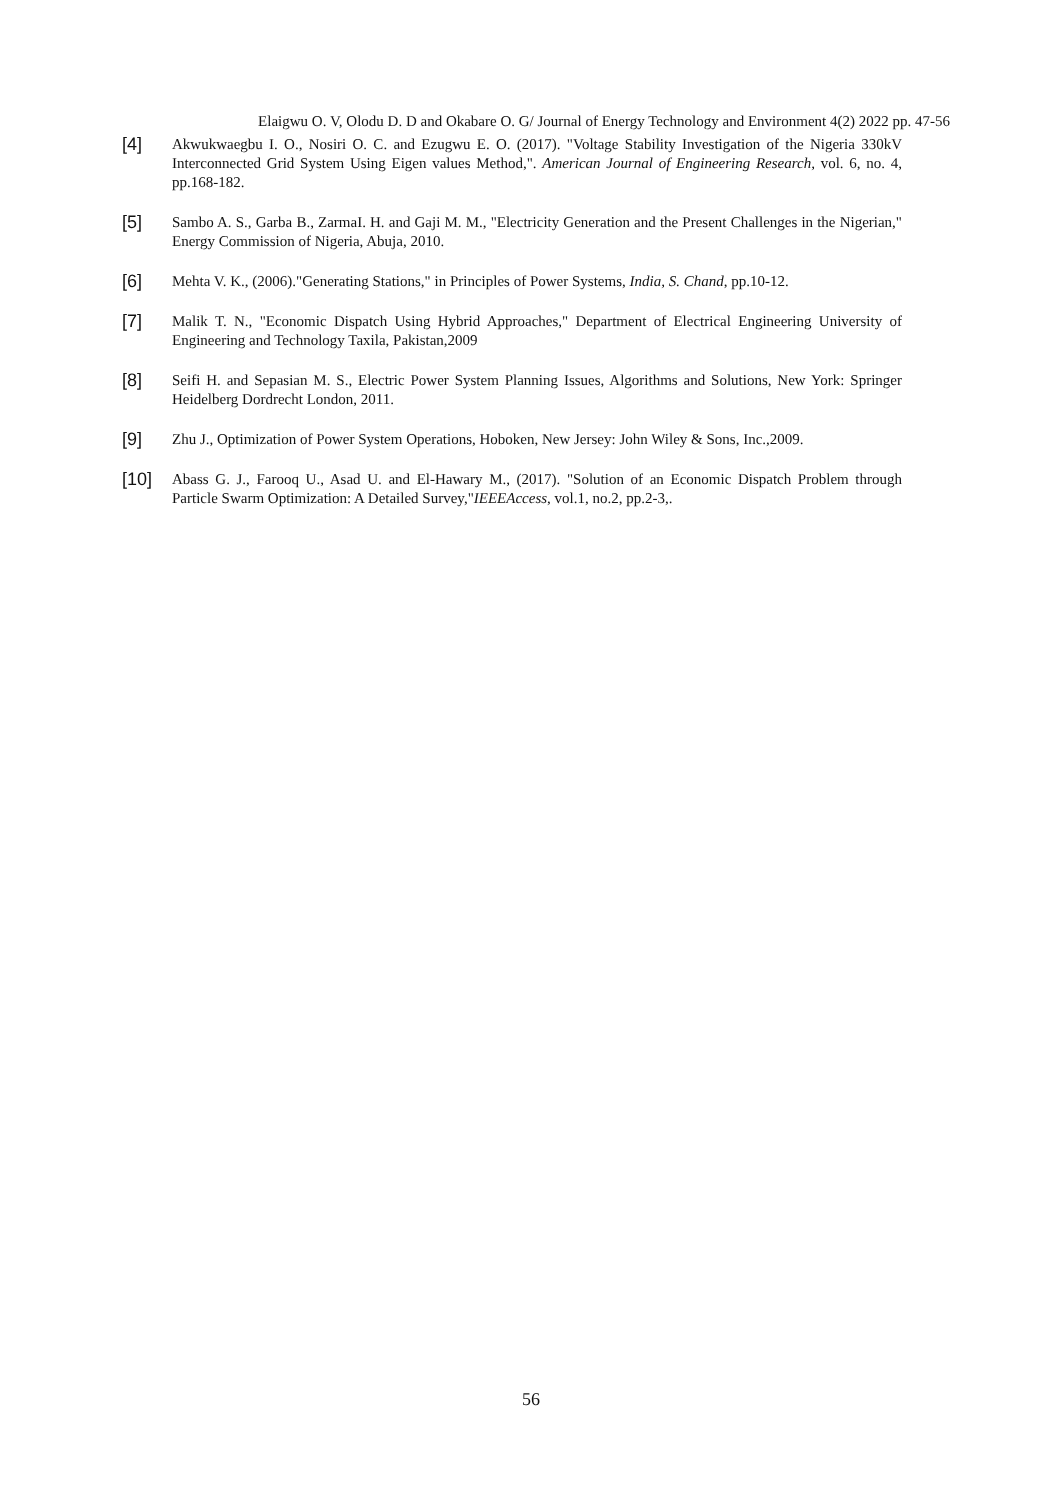Elaigwu O. V, Olodu D. D and Okabare O. G/ Journal of Energy Technology and Environment 4(2) 2022 pp. 47-56
[4]
Akwukwaegbu I. O., Nosiri O. C. and Ezugwu E. O. (2017). "Voltage Stability Investigation of the Nigeria 330kV Interconnected Grid System Using Eigen values Method,". American Journal of Engineering Research, vol. 6, no. 4, pp.168-182.
[5]
Sambo A. S., Garba B., ZarmaI. H. and Gaji M. M., "Electricity Generation and the Present Challenges in the Nigerian," Energy Commission of Nigeria, Abuja, 2010.
[6]
Mehta V. K., (2006)."Generating Stations," in Principles of Power Systems, India, S. Chand, pp.10-12.
[7]
Malik T. N., "Economic Dispatch Using Hybrid Approaches," Department of Electrical Engineering University of Engineering and Technology Taxila, Pakistan,2009
[8]
Seifi H. and Sepasian M. S., Electric Power System Planning Issues, Algorithms and Solutions, New York: Springer Heidelberg Dordrecht London, 2011.
[9]
Zhu J., Optimization of Power System Operations, Hoboken, New Jersey: John Wiley & Sons, Inc.,2009.
[10]
Abass G. J., Farooq U., Asad U. and El-Hawary M., (2017). "Solution of an Economic Dispatch Problem through Particle Swarm Optimization: A Detailed Survey,"IEEEAccess, vol.1, no.2, pp.2-3,.
56